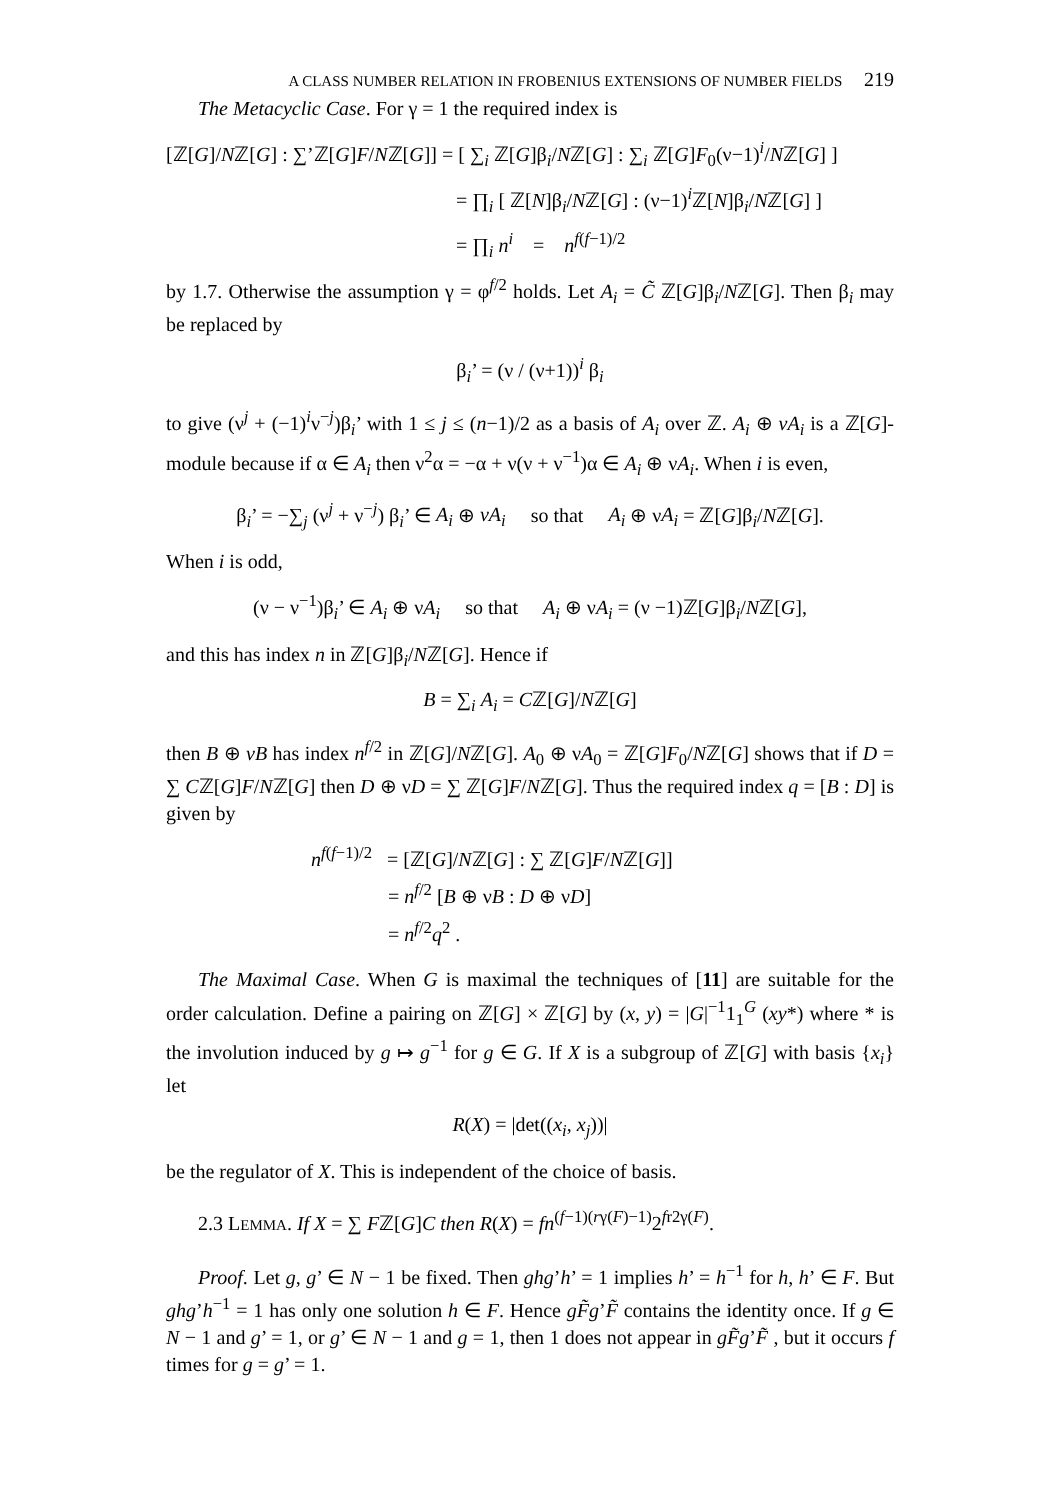A CLASS NUMBER RELATION IN FROBENIUS EXTENSIONS OF NUMBER FIELDS 219
The Metacyclic Case. For γ = 1 the required index is
[ℤ[G]/Nℤ[G] : ∑’ℤ[G]F/Nℤ[G]] = [ ∑<sub>i</sub> ℤ[G]β<sub>i</sub>/Nℤ[G] : ∑<sub>i</sub> ℤ[G]F<sub>0</sub>(ν−1)<sup>i</sup>/Nℤ[G] ]
= ∏<sub>i</sub> [ ℤ[N]β<sub>i</sub>/Nℤ[G] : (ν−1)<sup>i</sup>ℤ[N]β<sub>i</sub>/Nℤ[G] ]
= ∏<sub>i</sub> n<sup>i</sup> = n<sup>f(f−1)/2</sup>
by 1.7. Otherwise the assumption γ = φ<sup>f/2</sup> holds. Let A<sub>i</sub> = C̃ ℤ[G]β<sub>i</sub>/Nℤ[G]. Then β<sub>i</sub> may be replaced by
β<sub>i</sub>’ = (ν / (ν+1))<sup>i</sup> β<sub>i</sub>
to give (ν<sup>j</sup> + (−1)<sup>i</sup>ν<sup>−j</sup>)β<sub>i</sub>’ with 1 ≤ j ≤ (n−1)/2 as a basis of A<sub>i</sub> over ℤ. A<sub>i</sub> ⊕ νA<sub>i</sub> is a ℤ[G]-module because if α ∈ A<sub>i</sub> then ν<sup>2</sup>α = −α + ν(ν + ν<sup>−1</sup>)α ∈ A<sub>i</sub> ⊕ νA<sub>i</sub>. When i is even,
β<sub>i</sub>’ = −∑<sub>j</sub> (ν<sup>j</sup> + ν<sup>−j</sup>) β<sub>i</sub>’ ∈ A<sub>i</sub> ⊕ νA<sub>i</sub> so that A<sub>i</sub> ⊕ νA<sub>i</sub> = ℤ[G]β<sub>i</sub>/Nℤ[G].
When i is odd,
(ν − ν<sup>−1</sup>)β<sub>i</sub>’ ∈ A<sub>i</sub> ⊕ νA<sub>i</sub> so that A<sub>i</sub> ⊕ νA<sub>i</sub> = (ν −1)ℤ[G]β<sub>i</sub>/Nℤ[G],
and this has index n in ℤ[G]β<sub>i</sub>/Nℤ[G]. Hence if
B = ∑<sub>i</sub> A<sub>i</sub> = Cℤ[G]/Nℤ[G]
then B ⊕ vB has index n<sup>f/2</sup> in ℤ[G]/Nℤ[G]. A<sub>0</sub> ⊕ νA<sub>0</sub> = ℤ[G]F<sub>0</sub>/Nℤ[G] shows that if D = ∑ Cℤ[G]F/Nℤ[G] then D ⊕ νD = ∑ ℤ[G]F/Nℤ[G]. Thus the required index q = [B : D] is given by
n<sup>f(f−1)/2</sup> = [ℤ[G]/Nℤ[G] : ∑ ℤ[G]F/Nℤ[G]]
= n<sup>f/2</sup> [B ⊕ νB : D ⊕ νD]
= n<sup>f/2</sup>q<sup>2</sup> .
The Maximal Case. When G is maximal the techniques of [11] are suitable for the order calculation. Define a pairing on ℤ[G] × ℤ[G] by (x, y) = |G|<sup>−1</sup>1<sub>1</sub><sup>G</sup> (xy*) where * is the involution induced by g ↦ g<sup>−1</sup> for g ∈ G. If X is a subgroup of ℤ[G] with basis {x<sub>i</sub>} let
R(X) = |det((x<sub>i</sub>, x<sub>j</sub>))|
be the regulator of X. This is independent of the choice of basis.
2.3 LEMMA. If X = ∑ Fℤ[G]C then R(X) = fn<sup>(f−1)(rγ(F)−1)</sup>2<sup>fr2γ(F)</sup>.
Proof. Let g, g’ ∈ N − 1 be fixed. Then ghg’h’ = 1 implies h’ = h<sup>−1</sup> for h, h’ ∈ F. But ghg’h<sup>−1</sup> = 1 has only one solution h ∈ F. Hence gF̃g’F̃ contains the identity once. If g ∈ N − 1 and g’ = 1, or g’ ∈ N − 1 and g = 1, then 1 does not appear in gF̃g’F̃ , but it occurs f times for g = g’ = 1.